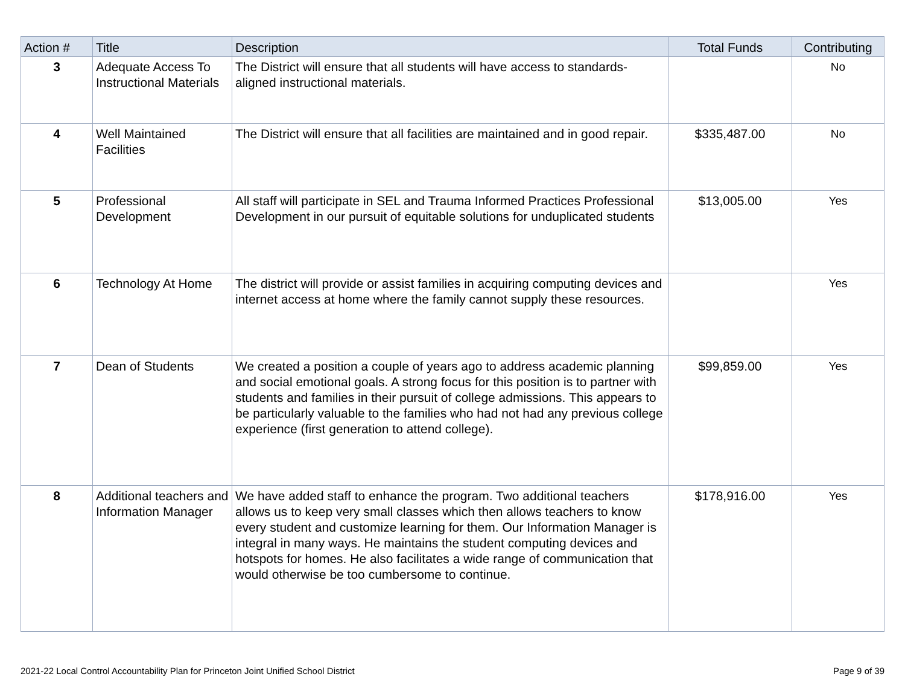| Action # | Title | Description | Total Funds | Contributing |
| --- | --- | --- | --- | --- |
| 3 | Adequate Access To Instructional Materials | The District will ensure that all students will have access to standards-aligned instructional materials. | | No |
| 4 | Well Maintained Facilities | The District will ensure that all facilities are maintained and in good repair. | $335,487.00 | No |
| 5 | Professional Development | All staff will participate in SEL and Trauma Informed Practices Professional Development in our pursuit of equitable solutions for unduplicated students | $13,005.00 | Yes |
| 6 | Technology At Home | The district will provide or assist families in acquiring computing devices and internet access at home where the family cannot supply these resources. | | Yes |
| 7 | Dean of Students | We created a position a couple of years ago to address academic planning and social emotional goals. A strong focus for this position is to partner with students and families in their pursuit of college admissions. This appears to be particularly valuable to the families who had not had any previous college experience (first generation to attend college). | $99,859.00 | Yes |
| 8 | Additional teachers and Information Manager | We have added staff to enhance the program. Two additional teachers allows us to keep very small classes which then allows teachers to know every student and customize learning for them. Our Information Manager is integral in many ways. He maintains the student computing devices and hotspots for homes. He also facilitates a wide range of communication that would otherwise be too cumbersome to continue. | $178,916.00 | Yes |
2021-22 Local Control Accountability Plan for Princeton Joint Unified School District Page 9 of 39